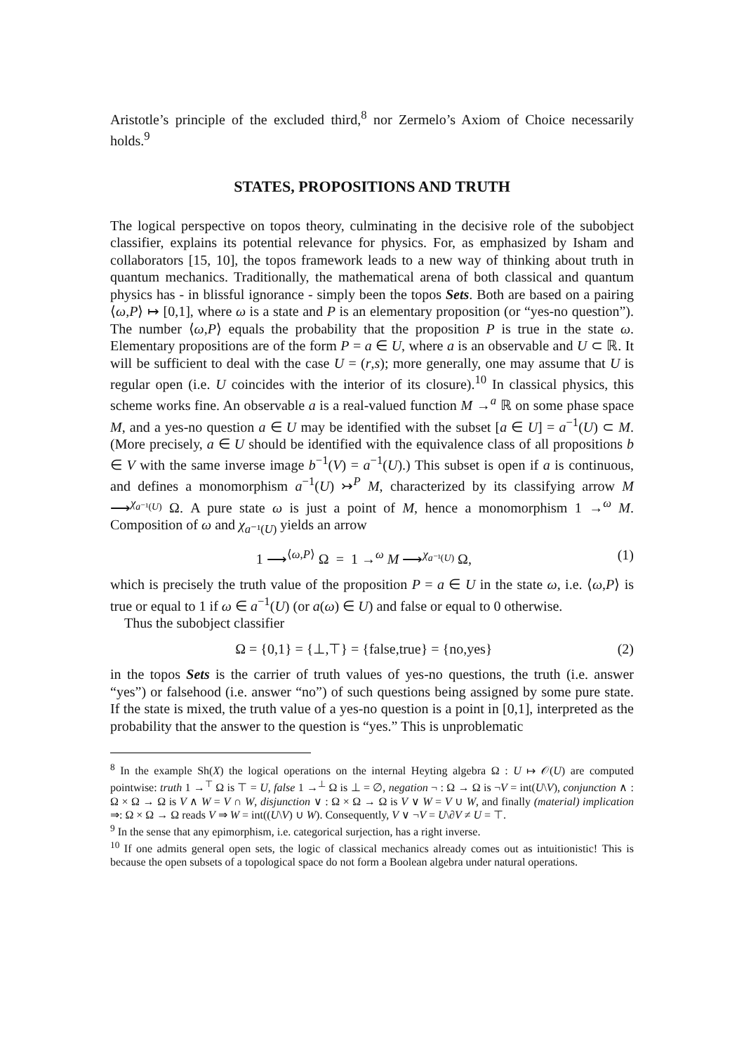Aristotle’s principle of the excluded third,<sup>8</sup> nor Zermelo’s Axiom of Choice necessarily holds.<sup>9</sup>
STATES, PROPOSITIONS AND TRUTH
The logical perspective on topos theory, culminating in the decisive role of the subobject classifier, explains its potential relevance for physics. For, as emphasized by Isham and collaborators [15, 10], the topos framework leads to a new way of thinking about truth in quantum mechanics. Traditionally, the mathematical arena of both classical and quantum physics has - in blissful ignorance - simply been the topos Sets. Both are based on a pairing ⟨ω,P⟩ ↦ [0,1], where ω is a state and P is an elementary proposition (or “yes-no question”). The number ⟨ω,P⟩ equals the probability that the proposition P is true in the state ω. Elementary propositions are of the form P = a ∈ U, where a is an observable and U ⊂ ℝ. It will be sufficient to deal with the case U = (r,s); more generally, one may assume that U is regular open (i.e. U coincides with the interior of its closure).<sup>10</sup> In classical physics, this scheme works fine. An observable a is a real-valued function M →<sup>a</sup> ℝ on some phase space M, and a yes-no question a ∈ U may be identified with the subset [a ∈ U] = a<sup>−1</sup>(U) ⊂ M. (More precisely, a ∈ U should be identified with the equivalence class of all propositions b ∈ V with the same inverse image b<sup>−1</sup>(V) = a<sup>−1</sup>(U).) This subset is open if a is continuous, and defines a monomorphism a<sup>−1</sup>(U) ↣<sup>P</sup> M, characterized by its classifying arrow M ⟶<sup>χ<sub>a⁻¹(U)</sub></sup> Ω. A pure state ω is just a point of M, hence a monomorphism 1 →<sup>ω</sup> M. Composition of ω and χ<sub>a⁻¹(U)</sub> yields an arrow
1 ⟶<sup>⟨ω,P⟩</sup> Ω = 1 →<sup>ω</sup> M ⟶<sup>χ<sub>a⁻¹(U)</sub></sup> Ω, (1)
which is precisely the truth value of the proposition P = a ∈ U in the state ω, i.e. ⟨ω,P⟩ is true or equal to 1 if ω ∈ a<sup>−1</sup>(U) (or a(ω) ∈ U) and false or equal to 0 otherwise.
Thus the subobject classifier
Ω = {0,1} = {⊥,⊤} = {false,true} = {no,yes} (2)
in the topos Sets is the carrier of truth values of yes-no questions, the truth (i.e. answer “yes”) or falsehood (i.e. answer “no”) of such questions being assigned by some pure state. If the state is mixed, the truth value of a yes-no question is a point in [0,1], interpreted as the probability that the answer to the question is “yes.” This is unproblematic
<sup>8</sup> In the example Sh(X) the logical operations on the internal Heyting algebra Ω : U ↦ 𝒪(U) are computed pointwise: truth 1 →<sup>⊤</sup> Ω is ⊤ = U, false 1 →<sup>⊥</sup> Ω is ⊥ = ∅, negation ¬ : Ω → Ω is ¬V = int(U\V), conjunction ∧ : Ω × Ω → Ω is V ∧ W = V ∩ W, disjunction ∨ : Ω × Ω → Ω is V ∨ W = V ∪ W, and finally (material) implication ⇒: Ω × Ω → Ω reads V ⇒ W = int((U\V) ∪ W). Consequently, V ∨ ¬V = U\∂V ≠ U = ⊤.
<sup>9</sup> In the sense that any epimorphism, i.e. categorical surjection, has a right inverse.
<sup>10</sup> If one admits general open sets, the logic of classical mechanics already comes out as intuitionistic! This is because the open subsets of a topological space do not form a Boolean algebra under natural operations.